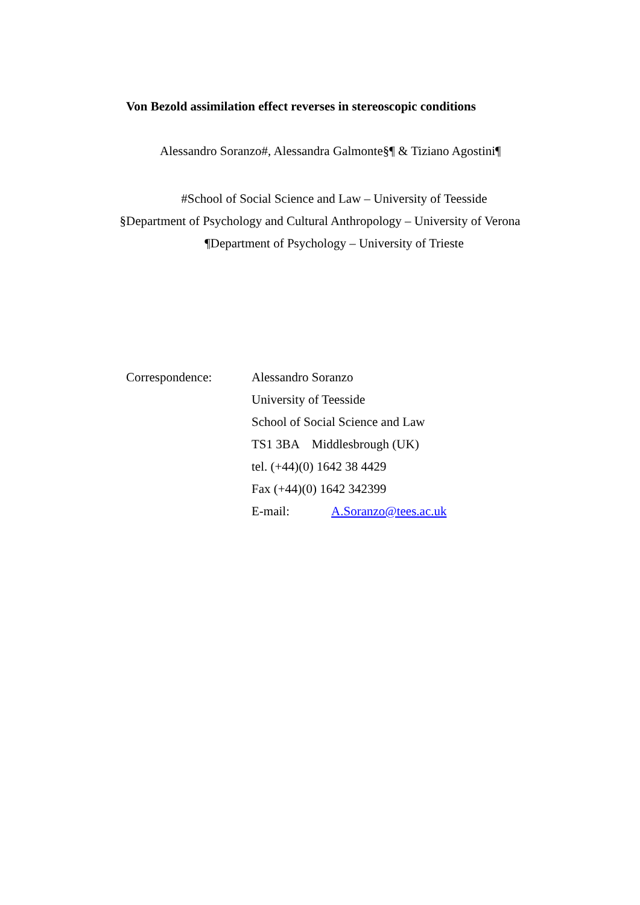Von Bezold assimilation effect reverses in stereoscopic conditions
Alessandro Soranzo#, Alessandra Galmonte§¶ & Tiziano Agostini¶
#School of Social Science and Law – University of Teesside
§Department of Psychology and Cultural Anthropology – University of Verona
¶Department of Psychology – University of Trieste
Correspondence: Alessandro Soranzo
University of Teesside
School of Social Science and Law
TS1 3BA Middlesbrough (UK)
tel. (+44)(0) 1642 38 4429
Fax (+44)(0) 1642 342399
E-mail: A.Soranzo@tees.ac.uk